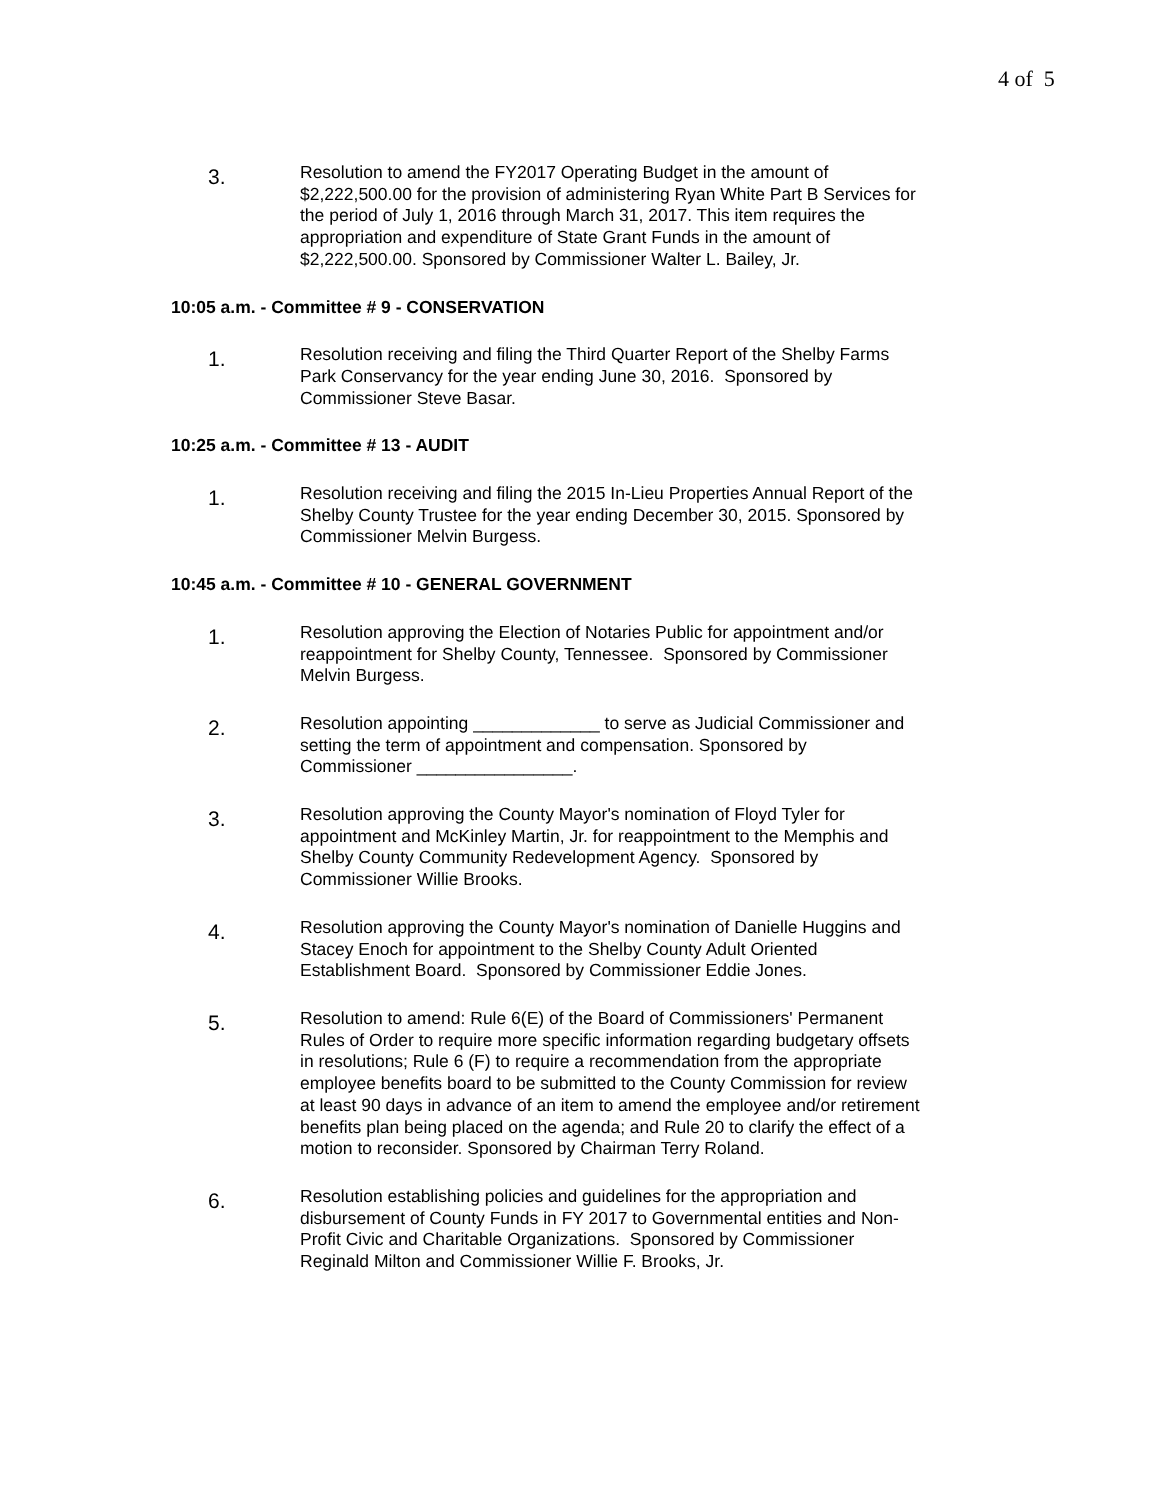4 of 5
3.
Resolution to amend the FY2017 Operating Budget in the amount of $2,222,500.00 for the provision of administering Ryan White Part B Services for the period of July 1, 2016 through March 31, 2017. This item requires the appropriation and expenditure of State Grant Funds in the amount of $2,222,500.00. Sponsored by Commissioner Walter L. Bailey, Jr.
10:05 a.m. - Committee # 9 - CONSERVATION
1.
Resolution receiving and filing the Third Quarter Report of the Shelby Farms Park Conservancy for the year ending June 30, 2016. Sponsored by Commissioner Steve Basar.
10:25 a.m. - Committee # 13 - AUDIT
1.
Resolution receiving and filing the 2015 In-Lieu Properties Annual Report of the Shelby County Trustee for the year ending December 30, 2015. Sponsored by Commissioner Melvin Burgess.
10:45 a.m. - Committee # 10 - GENERAL GOVERNMENT
1.
Resolution approving the Election of Notaries Public for appointment and/or reappointment for Shelby County, Tennessee. Sponsored by Commissioner Melvin Burgess.
2.
Resolution appointing _____________ to serve as Judicial Commissioner and setting the term of appointment and compensation. Sponsored by Commissioner ________________.
3.
Resolution approving the County Mayor's nomination of Floyd Tyler for appointment and McKinley Martin, Jr. for reappointment to the Memphis and Shelby County Community Redevelopment Agency. Sponsored by Commissioner Willie Brooks.
4.
Resolution approving the County Mayor's nomination of Danielle Huggins and Stacey Enoch for appointment to the Shelby County Adult Oriented Establishment Board. Sponsored by Commissioner Eddie Jones.
5.
Resolution to amend: Rule 6(E) of the Board of Commissioners' Permanent Rules of Order to require more specific information regarding budgetary offsets in resolutions; Rule 6 (F) to require a recommendation from the appropriate employee benefits board to be submitted to the County Commission for review at least 90 days in advance of an item to amend the employee and/or retirement benefits plan being placed on the agenda; and Rule 20 to clarify the effect of a motion to reconsider. Sponsored by Chairman Terry Roland.
6.
Resolution establishing policies and guidelines for the appropriation and disbursement of County Funds in FY 2017 to Governmental entities and Non-Profit Civic and Charitable Organizations. Sponsored by Commissioner Reginald Milton and Commissioner Willie F. Brooks, Jr.